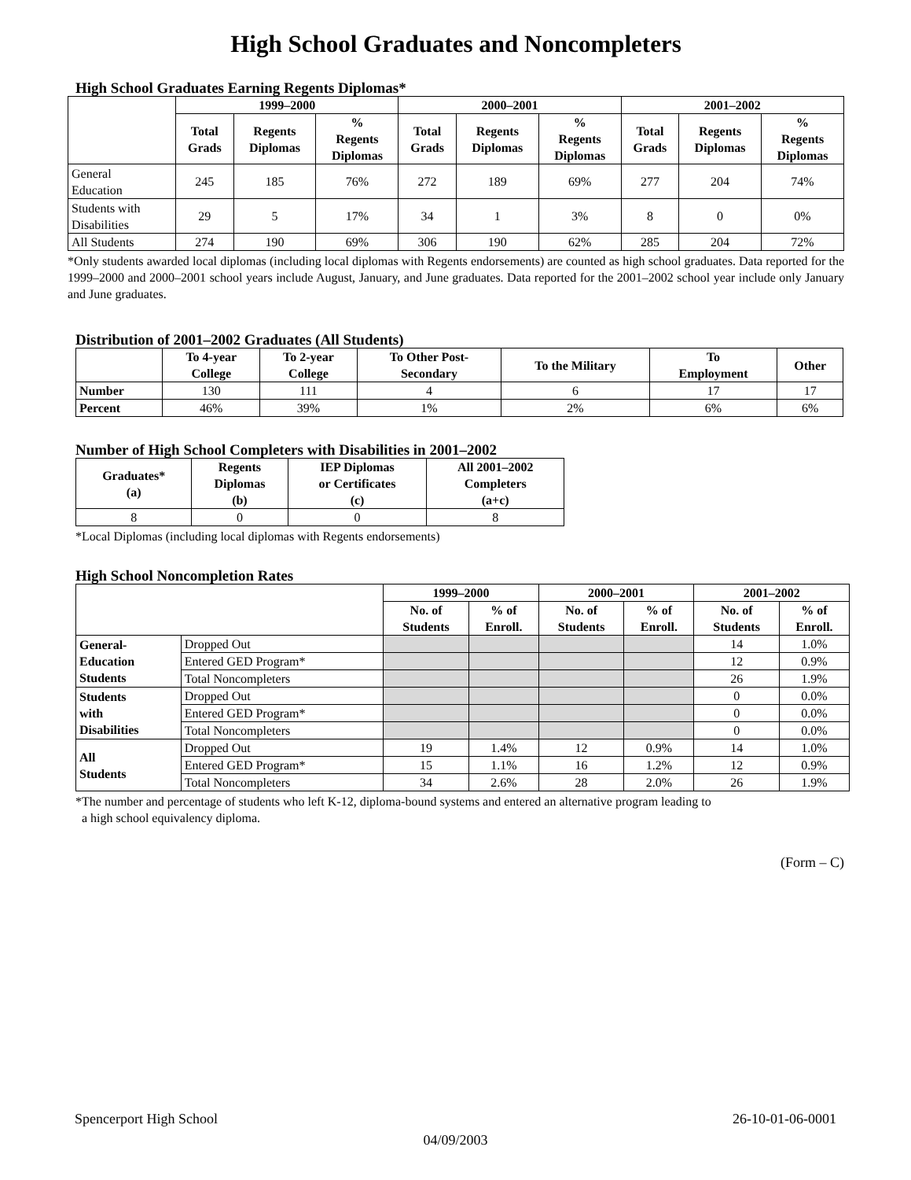High School Graduates and Noncompleters
High School Graduates Earning Regents Diplomas*
| | 1999–2000 | | | 2000–2001 | | | 2001–2002 | | |
| --- | --- | --- | --- | --- | --- | --- | --- | --- | --- |
| | Total Grads | Regents Diplomas | % Regents Diplomas | Total Grads | Regents Diplomas | % Regents Diplomas | Total Grads | Regents Diplomas | % Regents Diplomas |
| General Education | 245 | 185 | 76% | 272 | 189 | 69% | 277 | 204 | 74% |
| Students with Disabilities | 29 | 5 | 17% | 34 | 1 | 3% | 8 | 0 | 0% |
| All Students | 274 | 190 | 69% | 306 | 190 | 62% | 285 | 204 | 72% |
*Only students awarded local diplomas (including local diplomas with Regents endorsements) are counted as high school graduates. Data reported for the 1999–2000 and 2000–2001 school years include August, January, and June graduates. Data reported for the 2001–2002 school year include only January and June graduates.
Distribution of 2001–2002 Graduates (All Students)
| | To 4-year College | To 2-year College | To Other Post- Secondary | To the Military | To Employment | Other |
| --- | --- | --- | --- | --- | --- | --- |
| Number | 130 | 111 | 4 | 6 | 17 | 17 |
| Percent | 46% | 39% | 1% | 2% | 6% | 6% |
Number of High School Completers with Disabilities in 2001–2002
| Graduates* (a) | Regents Diplomas (b) | IEP Diplomas or Certificates (c) | All 2001–2002 Completers (a+c) |
| --- | --- | --- | --- |
| 8 | 0 | 0 | 8 |
*Local Diplomas (including local diplomas with Regents endorsements)
High School Noncompletion Rates
| | | 1999–2000 | | 2000–2001 | | 2001–2002 | |
| --- | --- | --- | --- | --- | --- | --- | --- |
| | | No. of Students | % of Enroll. | No. of Students | % of Enroll. | No. of Students | % of Enroll. |
| General- Education Students | Dropped Out | | | | | 14 | 1.0% |
| | Entered GED Program* | | | | | 12 | 0.9% |
| | Total Noncompleters | | | | | 26 | 1.9% |
| Students with Disabilities | Dropped Out | | | | | 0 | 0.0% |
| | Entered GED Program* | | | | | 0 | 0.0% |
| | Total Noncompleters | | | | | 0 | 0.0% |
| All Students | Dropped Out | 19 | 1.4% | 12 | 0.9% | 14 | 1.0% |
| | Entered GED Program* | 15 | 1.1% | 16 | 1.2% | 12 | 0.9% |
| | Total Noncompleters | 34 | 2.6% | 28 | 2.0% | 26 | 1.9% |
*The number and percentage of students who left K-12, diploma-bound systems and entered an alternative program leading to
a high school equivalency diploma.
(Form – C)
Spencerport High School 26-10-01-06-0001
04/09/2003